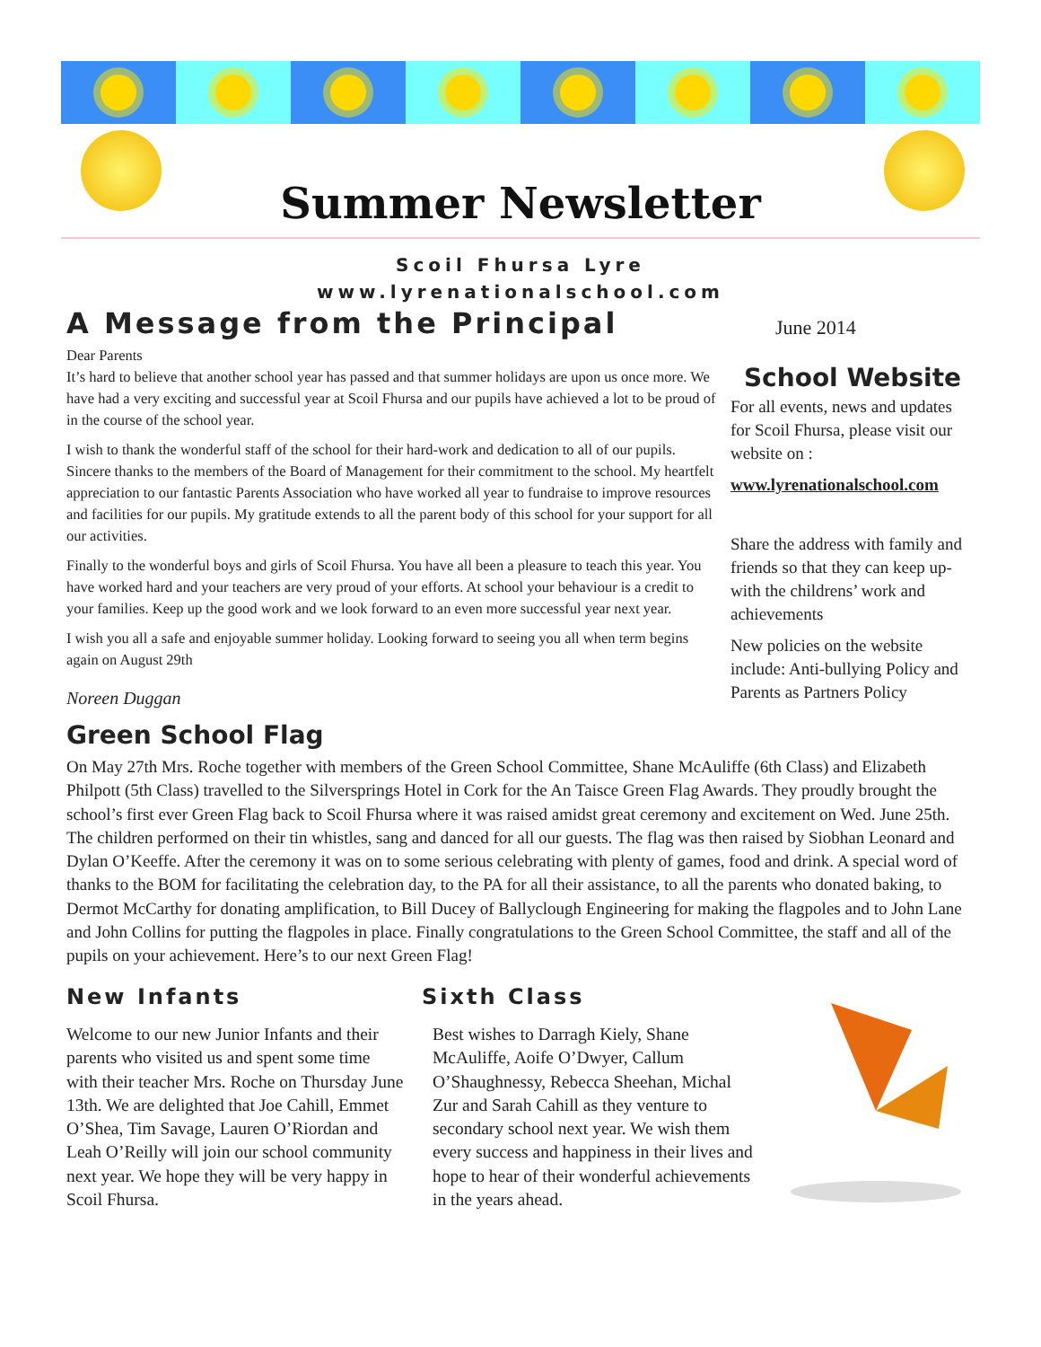Summer Newsletter
Scoil Fhursa Lyre
www.lyrenationalschool.com
A Message from the Principal
Dear Parents
It’s hard to believe that another school year has passed and that summer holidays are upon us once more. We have had a very exciting and successful year at Scoil Fhursa and our pupils have achieved a lot to be proud of in the course of the school year.
I wish to thank the wonderful staff of the school for their hard-work and dedication to all of our pupils. Sincere thanks to the members of the Board of Management for their commitment to the school. My heartfelt appreciation to our fantastic Parents Association who have worked all year to fundraise to improve resources and facilities for our pupils. My gratitude extends to all the parent body of this school for your support for all our activities.
Finally to the wonderful boys and girls of Scoil Fhursa. You have all been a pleasure to teach this year. You have worked hard and your teachers are very proud of your efforts. At school your behaviour is a credit to your families. Keep up the good work and we look forward to an even more successful year next year.
I wish you all a safe and enjoyable summer holiday. Looking forward to seeing you all when term begins again on August 29th
Noreen Duggan
June 2014
School Website
For all events, news and updates for Scoil Fhursa, please visit our website on :
www.lyrenationalschool.com
Share the address with family and friends so that they can keep up-with the childrens’ work and achievements
New policies on the website include: Anti-bullying Policy and Parents as Partners Policy
Green School Flag
On May 27th Mrs. Roche together with members of the Green School Committee, Shane McAuliffe (6th Class) and Elizabeth Philpott (5th Class) travelled to the Silversprings Hotel in Cork for the An Taisce Green Flag Awards. They proudly brought the school’s first ever Green Flag back to Scoil Fhursa where it was raised amidst great ceremony and excitement on Wed. June 25th. The children performed on their tin whistles, sang and danced for all our guests. The flag was then raised by Siobhan Leonard and Dylan O’Keeffe. After the ceremony it was on to some serious celebrating with plenty of games, food and drink. A special word of thanks to the BOM for facilitating the celebration day, to the PA for all their assistance, to all the parents who donated baking, to Dermot McCarthy for donating amplification, to Bill Ducey of Ballyclough Engineering for making the flagpoles and to John Lane and John Collins for putting the flagpoles in place. Finally congratulations to the Green School Committee, the staff and all of the pupils on your achievement. Here’s to our next Green Flag!
New Infants
Welcome to our new Junior Infants and their parents who visited us and spent some time with their teacher Mrs. Roche on Thursday June 13th. We are delighted that Joe Cahill, Emmet O’Shea, Tim Savage, Lauren O’Riordan and Leah O’Reilly will join our school community next year. We hope they will be very happy in Scoil Fhursa.
Sixth Class
Best wishes to Darragh Kiely, Shane McAuliffe, Aoife O’Dwyer, Callum O’Shaughnessy, Rebecca Sheehan, Michal Zur and Sarah Cahill as they venture to secondary school next year. We wish them every success and happiness in their lives and hope to hear of their wonderful achievements in the years ahead.